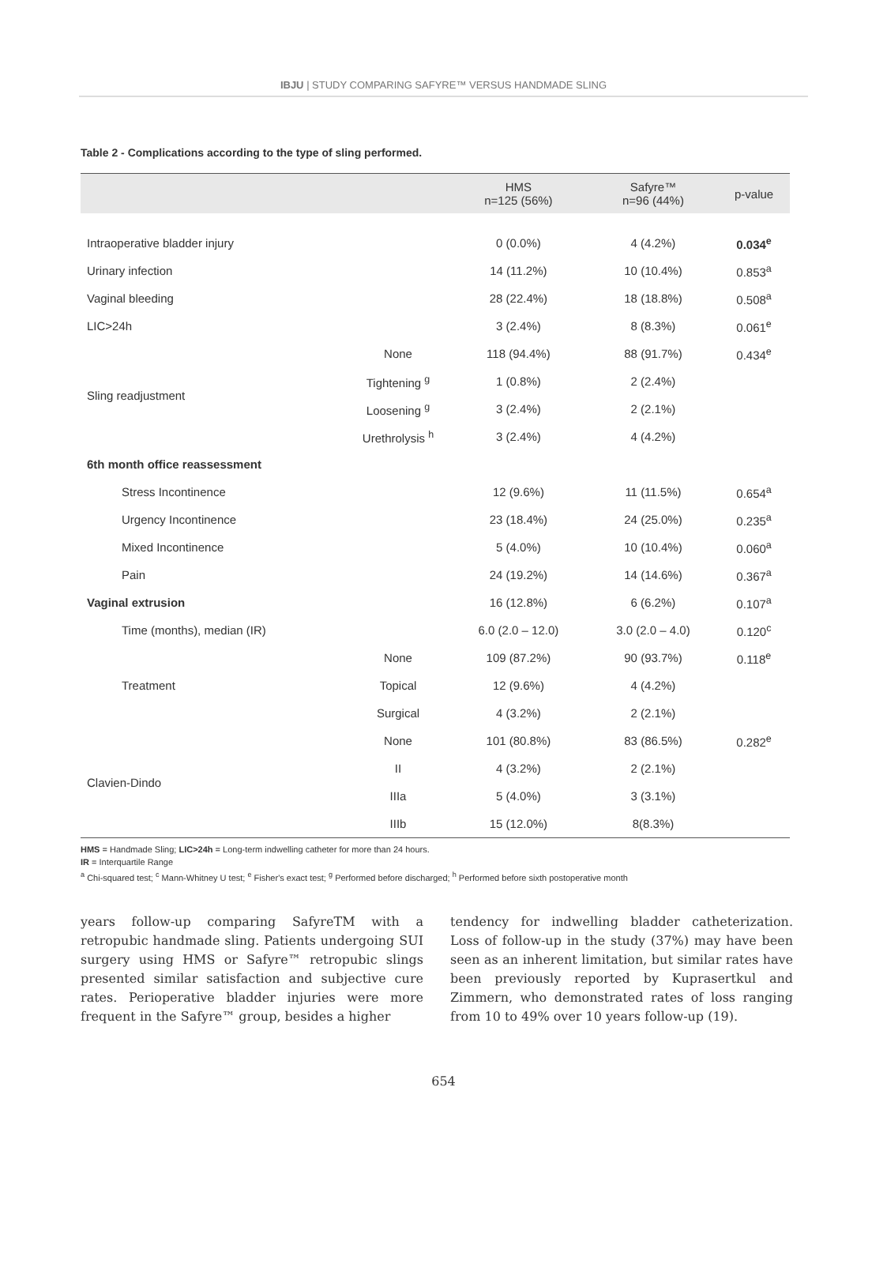IBJU | STUDY COMPARING SAFYRE™ VERSUS HANDMADE SLING
Table 2 - Complications according to the type of sling performed.
| | | HMS n=125 (56%) | Safyre™ n=96 (44%) | p-value |
| --- | --- | --- | --- | --- |
| Intraoperative bladder injury | | 0 (0.0%) | 4 (4.2%) | 0.034<sup>e</sup> |
| Urinary infection | | 14 (11.2%) | 10 (10.4%) | 0.853<sup>a</sup> |
| Vaginal bleeding | | 28 (22.4%) | 18 (18.8%) | 0.508<sup>a</sup> |
| LIC>24h | | 3 (2.4%) | 8 (8.3%) | 0.061<sup>e</sup> |
| Sling readjustment | None | 118 (94.4%) | 88 (91.7%) | 0.434<sup>e</sup> |
| | Tightening <sup>g</sup> | 1 (0.8%) | 2 (2.4%) | |
| | Loosening <sup>g</sup> | 3 (2.4%) | 2 (2.1%) | |
| | Urethrolysis <sup>h</sup> | 3 (2.4%) | 4 (4.2%) | |
| 6th month office reassessment | | | | |
| Stress Incontinence | | 12 (9.6%) | 11 (11.5%) | 0.654<sup>a</sup> |
| Urgency Incontinence | | 23 (18.4%) | 24 (25.0%) | 0.235<sup>a</sup> |
| Mixed Incontinence | | 5 (4.0%) | 10 (10.4%) | 0.060<sup>a</sup> |
| Pain | | 24 (19.2%) | 14 (14.6%) | 0.367<sup>a</sup> |
| Vaginal extrusion | | 16 (12.8%) | 6 (6.2%) | 0.107<sup>a</sup> |
| Time (months), median (IR) | | 6.0 (2.0 – 12.0) | 3.0 (2.0 – 4.0) | 0.120<sup>c</sup> |
| Treatment | None | 109 (87.2%) | 90 (93.7%) | 0.118<sup>e</sup> |
| | Topical | 12 (9.6%) | 4 (4.2%) | |
| | Surgical | 4 (3.2%) | 2 (2.1%) | |
| Clavien-Dindo | None | 101 (80.8%) | 83 (86.5%) | 0.282<sup>e</sup> |
| | II | 4 (3.2%) | 2 (2.1%) | |
| | IIIa | 5 (4.0%) | 3 (3.1%) | |
| | IIIb | 15 (12.0%) | 8(8.3%) | |
HMS = Handmade Sling; LIC>24h = Long-term indwelling catheter for more than 24 hours.
IR = Interquartile Range
<sup>a</sup> Chi-squared test; <sup>c</sup> Mann-Whitney U test; <sup>e</sup> Fisher's exact test; <sup>g</sup> Performed before discharged; <sup>h</sup> Performed before sixth postoperative month
years follow-up comparing SafyreTM with a retropubic handmade sling. Patients undergoing SUI surgery using HMS or Safyre™ retropubic slings presented similar satisfaction and subjective cure rates. Perioperative bladder injuries were more frequent in the Safyre™ group, besides a higher
tendency for indwelling bladder catheterization. Loss of follow-up in the study (37%) may have been seen as an inherent limitation, but similar rates have been previously reported by Kuprasertkul and Zimmern, who demonstrated rates of loss ranging from 10 to 49% over 10 years follow-up (19).
654